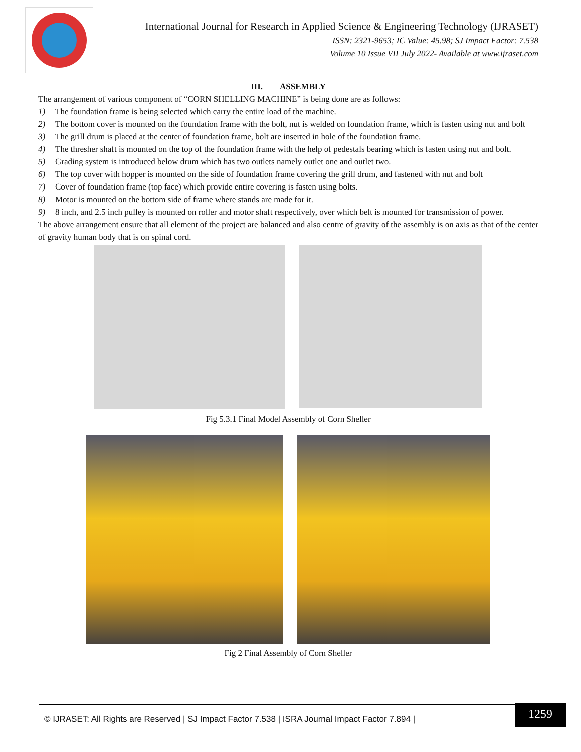International Journal for Research in Applied Science & Engineering Technology (IJRASET)
ISSN: 2321-9653; IC Value: 45.98; SJ Impact Factor: 7.538
Volume 10 Issue VII July 2022- Available at www.ijraset.com
III. ASSEMBLY
The arrangement of various component of “CORN SHELLING MACHINE” is being done are as follows:
1) The foundation frame is being selected which carry the entire load of the machine.
2) The bottom cover is mounted on the foundation frame with the bolt, nut is welded on foundation frame, which is fasten using nut and bolt
3) The grill drum is placed at the center of foundation frame, bolt are inserted in hole of the foundation frame.
4) The thresher shaft is mounted on the top of the foundation frame with the help of pedestals bearing which is fasten using nut and bolt.
5) Grading system is introduced below drum which has two outlets namely outlet one and outlet two.
6) The top cover with hopper is mounted on the side of foundation frame covering the grill drum, and fastened with nut and bolt
7) Cover of foundation frame (top face) which provide entire covering is fasten using bolts.
8) Motor is mounted on the bottom side of frame where stands are made for it.
9) 8 inch, and 2.5 inch pulley is mounted on roller and motor shaft respectively, over which belt is mounted for transmission of power.
The above arrangement ensure that all element of the project are balanced and also centre of gravity of the assembly is on axis as that of the center of gravity human body that is on spinal cord.
Fig 5.3.1 Final Model Assembly of Corn Sheller
Fig 2 Final Assembly of Corn Sheller
© IJRASET: All Rights are Reserved | SJ Impact Factor 7.538 | ISRA Journal Impact Factor 7.894 |
1259